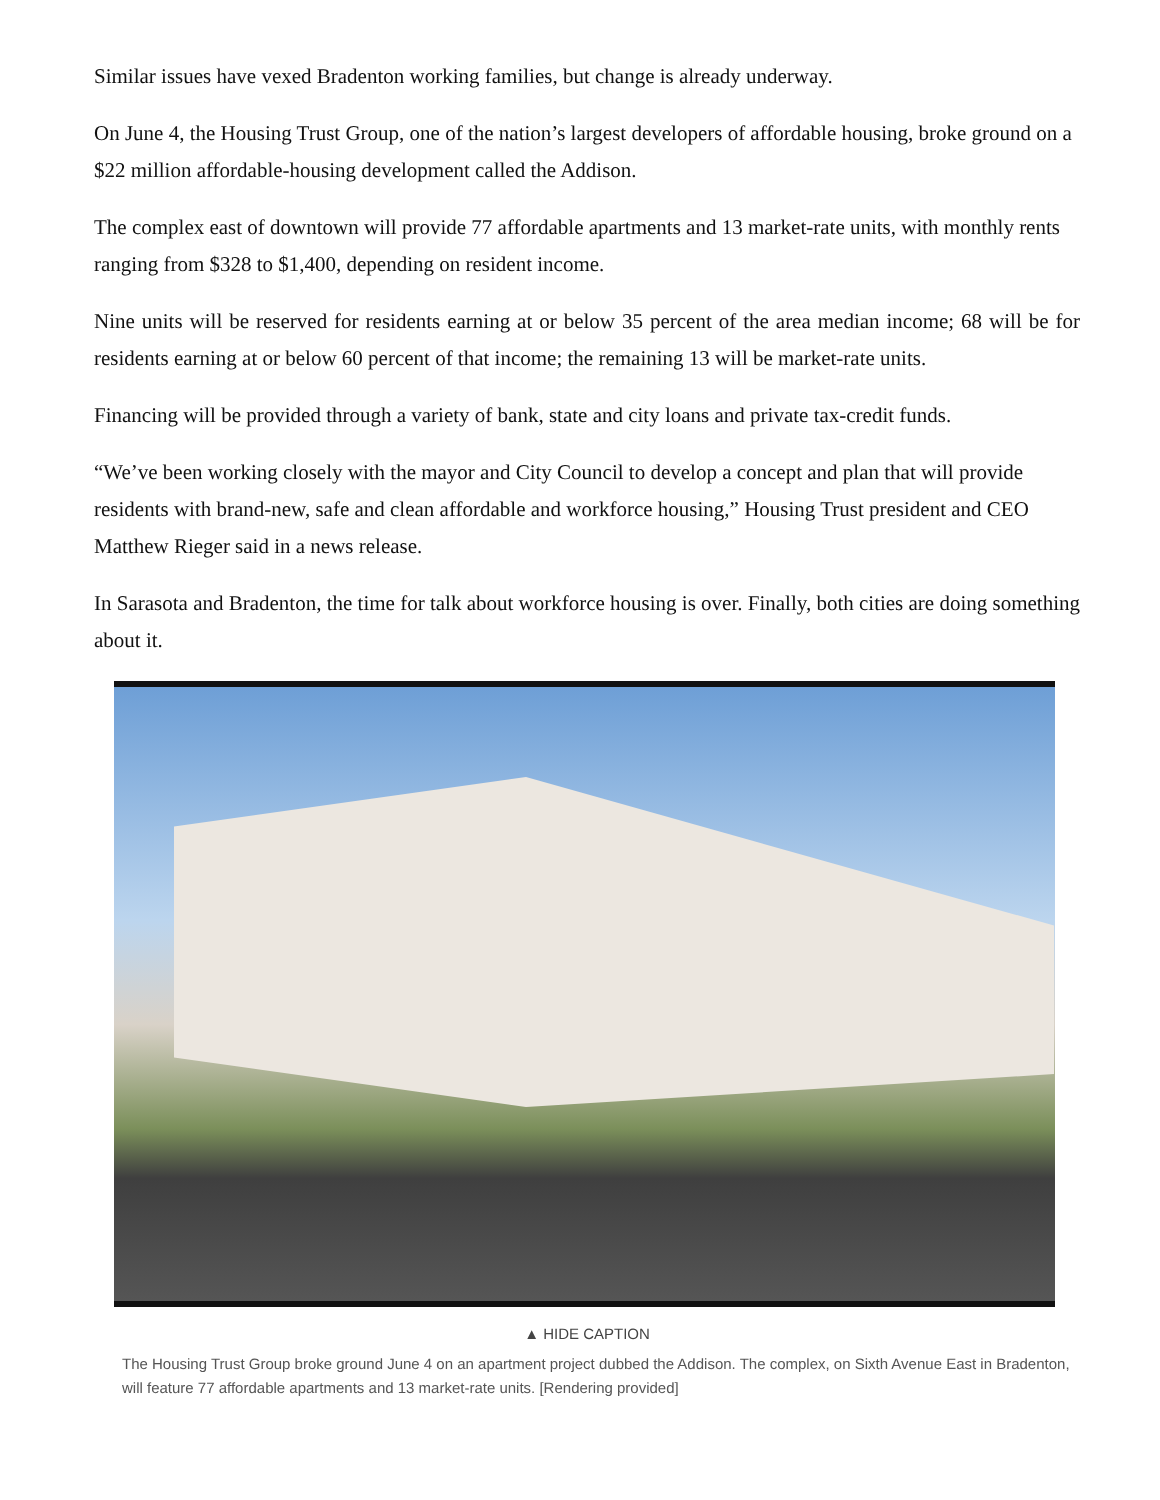Similar issues have vexed Bradenton working families, but change is already underway.
On June 4, the Housing Trust Group, one of the nation’s largest developers of affordable housing, broke ground on a $22 million affordable-housing development called the Addison.
The complex east of downtown will provide 77 affordable apartments and 13 market-rate units, with monthly rents ranging from $328 to $1,400, depending on resident income.
Nine units will be reserved for residents earning at or below 35 percent of the area median income; 68 will be for residents earning at or below 60 percent of that income; the remaining 13 will be market-rate units.
Financing will be provided through a variety of bank, state and city loans and private tax-credit funds.
“We’ve been working closely with the mayor and City Council to develop a concept and plan that will provide residents with brand-new, safe and clean affordable and workforce housing,” Housing Trust president and CEO Matthew Rieger said in a news release.
In Sarasota and Bradenton, the time for talk about workforce housing is over. Finally, both cities are doing something about it.
▲ HIDE CAPTION
The Housing Trust Group broke ground June 4 on an apartment project dubbed the Addison. The complex, on Sixth Avenue East in Bradenton, will feature 77 affordable apartments and 13 market-rate units. [Rendering provided]